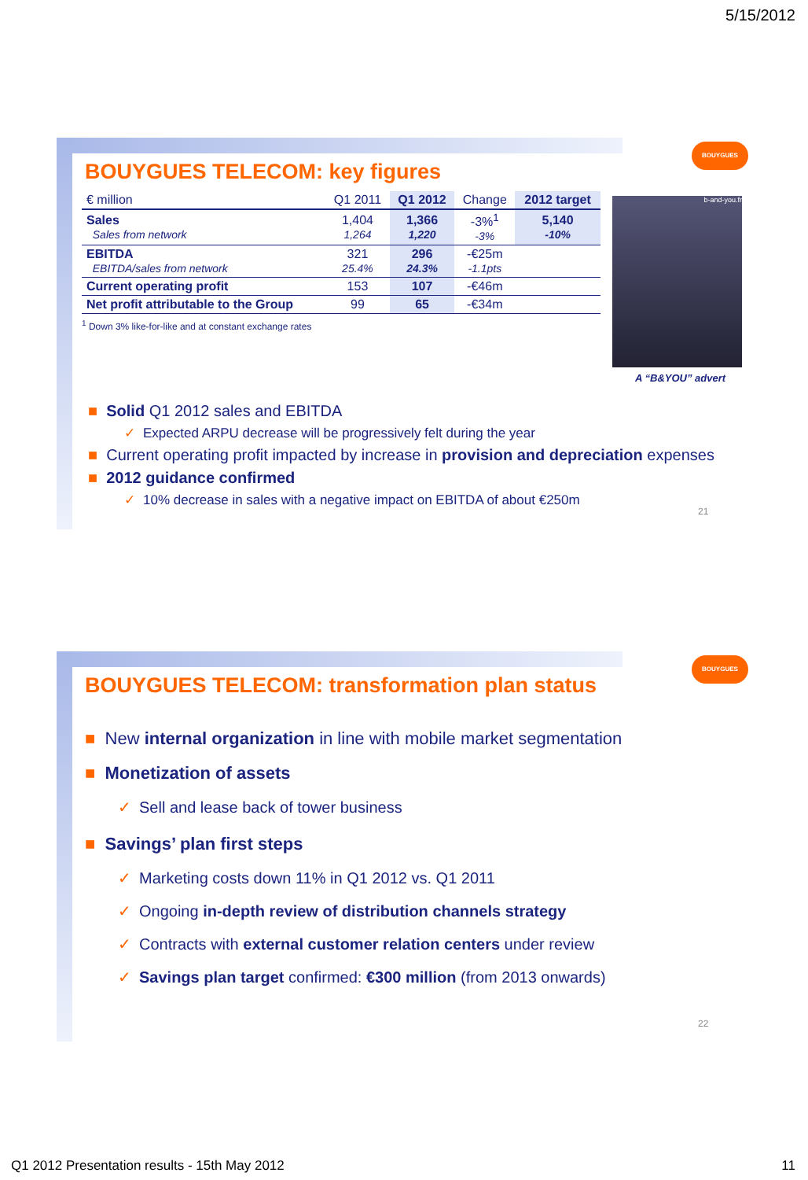5/15/2012
BOUYGUES
BOUYGUES TELECOM: key figures
| € million | Q1 2011 | Q1 2012 | Change | 2012 target |
| --- | --- | --- | --- | --- |
| Sales Sales from network | 1,404 1,264 | 1,366 1,220 | -3%<sup>1</sup> -3% | 5,140 -10% |
| EBITDA EBITDA/sales from network | 321 25.4% | 296 24.3% | -€25m -1.1pts | |
| Current operating profit | 153 | 107 | -€46m | |
| Net profit attributable to the Group | 99 | 65 | -€34m | |
<sup>1</sup> Down 3% like-for-like and at constant exchange rates
b-and-you.fr
A “B&YOU” advert
■ Solid Q1 2012 sales and EBITDA
✓ Expected ARPU decrease will be progressively felt during the year
■ Current operating profit impacted by increase in provision and depreciation expenses
■ 2012 guidance confirmed
✓ 10% decrease in sales with a negative impact on EBITDA of about €250m
21
BOUYGUES
BOUYGUES TELECOM: transformation plan status
■ New internal organization in line with mobile market segmentation
■ Monetization of assets
✓ Sell and lease back of tower business
■ Savings’ plan first steps
✓ Marketing costs down 11% in Q1 2012 vs. Q1 2011
✓ Ongoing in-depth review of distribution channels strategy
✓ Contracts with external customer relation centers under review
✓ Savings plan target confirmed: €300 million (from 2013 onwards)
22
Q1 2012 Presentation results - 15th May 2012
11